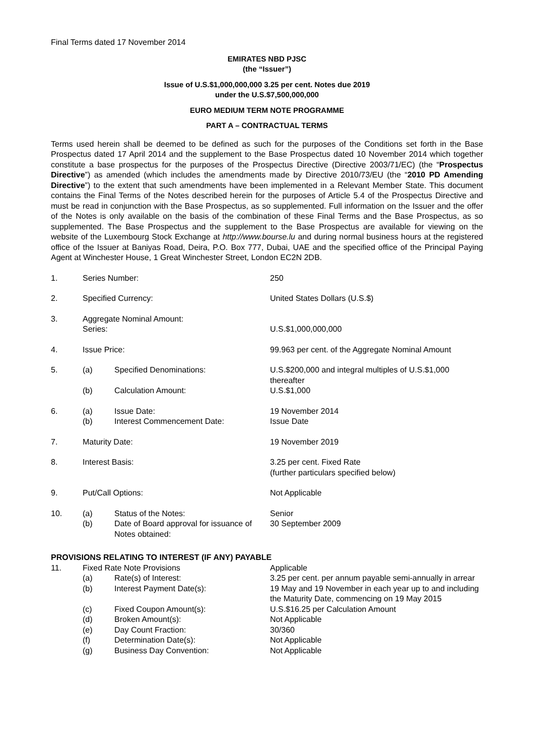Final Terms dated 17 November 2014
EMIRATES NBD PJSC
(the “Issuer”)
Issue of U.S.$1,000,000,000 3.25 per cent. Notes due 2019
under the U.S.$7,500,000,000
EURO MEDIUM TERM NOTE PROGRAMME
PART A – CONTRACTUAL TERMS
Terms used herein shall be deemed to be defined as such for the purposes of the Conditions set forth in the Base Prospectus dated 17 April 2014 and the supplement to the Base Prospectus dated 10 November 2014 which together constitute a base prospectus for the purposes of the Prospectus Directive (Directive 2003/71/EC) (the “Prospectus Directive”) as amended (which includes the amendments made by Directive 2010/73/EU (the “2010 PD Amending Directive”) to the extent that such amendments have been implemented in a Relevant Member State. This document contains the Final Terms of the Notes described herein for the purposes of Article 5.4 of the Prospectus Directive and must be read in conjunction with the Base Prospectus, as so supplemented. Full information on the Issuer and the offer of the Notes is only available on the basis of the combination of these Final Terms and the Base Prospectus, as so supplemented. The Base Prospectus and the supplement to the Base Prospectus are available for viewing on the website of the Luxembourg Stock Exchange at http://www.bourse.lu and during normal business hours at the registered office of the Issuer at Baniyas Road, Deira, P.O. Box 777, Dubai, UAE and the specified office of the Principal Paying Agent at Winchester House, 1 Great Winchester Street, London EC2N 2DB.
| 1. | Series Number: | | 250 |
| 2. | Specified Currency: | | United States Dollars (U.S.$) |
| 3. | Aggregate Nominal Amount: Series: | | U.S.$1,000,000,000 |
| 4. | Issue Price: | | 99.963 per cent. of the Aggregate Nominal Amount |
| 5. | (a) | Specified Denominations: | U.S.$200,000 and integral multiples of U.S.$1,000 thereafter |
| | (b) | Calculation Amount: | U.S.$1,000 |
| 6. | (a) | Issue Date: | 19 November 2014 |
| | (b) | Interest Commencement Date: | Issue Date |
| 7. | Maturity Date: | | 19 November 2019 |
| 8. | Interest Basis: | | 3.25 per cent. Fixed Rate (further particulars specified below) |
| 9. | Put/Call Options: | | Not Applicable |
| 10. | (a) | Status of the Notes: | Senior |
| | (b) | Date of Board approval for issuance of Notes obtained: | 30 September 2009 |
PROVISIONS RELATING TO INTEREST (IF ANY) PAYABLE
| 11. | Fixed Rate Note Provisions | | Applicable |
| | (a) | Rate(s) of Interest: | 3.25 per cent. per annum payable semi-annually in arrear |
| | (b) | Interest Payment Date(s): | 19 May and 19 November in each year up to and including the Maturity Date, commencing on 19 May 2015 |
| | (c) | Fixed Coupon Amount(s): | U.S.$16.25 per Calculation Amount |
| | (d) | Broken Amount(s): | Not Applicable |
| | (e) | Day Count Fraction: | 30/360 |
| | (f) | Determination Date(s): | Not Applicable |
| | (g) | Business Day Convention: | Not Applicable |